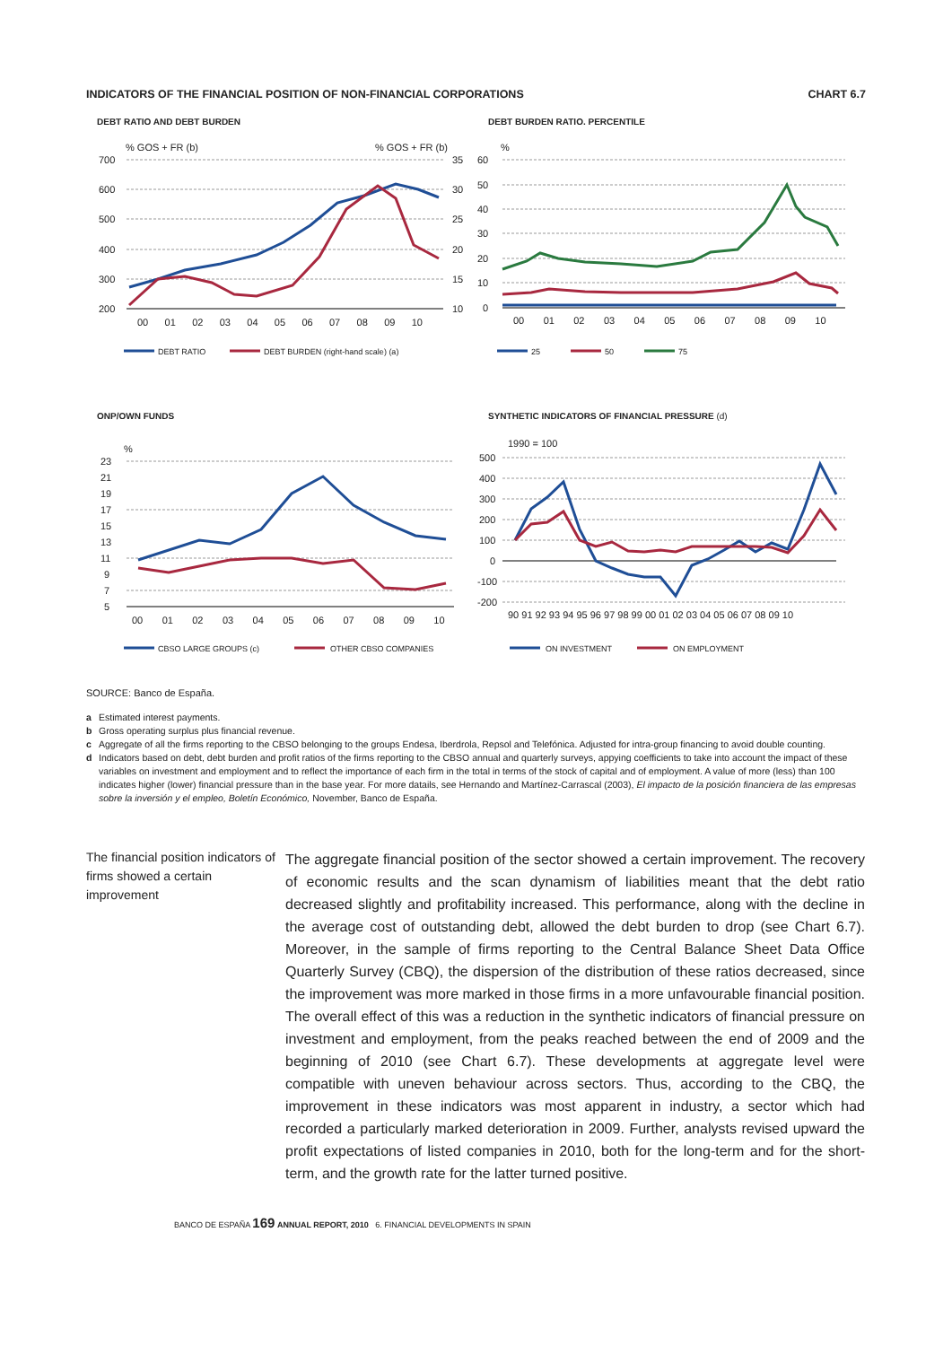INDICATORS OF THE FINANCIAL POSITION OF NON-FINANCIAL CORPORATIONS CHART 6.7
DEBT RATIO AND DEBT BURDEN
% GOS + FR (b)
% GOS + FR (b)
700
600
500
400
300
200
35
30
25
20
15
10
00 01 02 03 04 05 06 07 08 09 10
DEBT RATIO
DEBT BURDEN (right-hand scale) (a)
DEBT BURDEN RATIO. PERCENTILE
%
60
50
40
30
20
10
0
00 01 02 03 04 05 06 07 08 09 10
25
50
75
ONP/OWN FUNDS
%
23
21
19
17
15
13
11
9
7
5
00 01 02 03 04 05 06 07 08 09 10
CBSO LARGE GROUPS (c)
OTHER CBSO COMPANIES
SYNTHETIC INDICATORS OF FINANCIAL PRESSURE (d)
1990 = 100
500
400
300
200
100
0
-100
-200
90 91 92 93 94 95 96 97 98 99 00 01 02 03 04 05 06 07 08 09 10
ON INVESTMENT
ON EMPLOYMENT
SOURCE: Banco de España.
a Estimated interest payments.
b Gross operating surplus plus financial revenue.
c Aggregate of all the firms reporting to the CBSO belonging to the groups Endesa, Iberdrola, Repsol and Telefónica. Adjusted for intra-group financing to avoid double counting.
d Indicators based on debt, debt burden and profit ratios of the firms reporting to the CBSO annual and quarterly surveys, appying coefficients to take into account the impact of these variables on investment and employment and to reflect the importance of each firm in the total in terms of the stock of capital and of employment. A value of more (less) than 100 indicates higher (lower) financial pressure than in the base year. For more datails, see Hernando and Martínez-Carrascal (2003), El impacto de la posición financiera de las empresas sobre la inversión y el empleo, Boletín Económico, November, Banco de España.
The financial position indicators of firms showed a certain improvement
The aggregate financial position of the sector showed a certain improvement. The recovery of economic results and the scan dynamism of liabilities meant that the debt ratio decreased slightly and profitability increased. This performance, along with the decline in the average cost of outstanding debt, allowed the debt burden to drop (see Chart 6.7). Moreover, in the sample of firms reporting to the Central Balance Sheet Data Office Quarterly Survey (CBQ), the dispersion of the distribution of these ratios decreased, since the improvement was more marked in those firms in a more unfavourable financial position. The overall effect of this was a reduction in the synthetic indicators of financial pressure on investment and employment, from the peaks reached between the end of 2009 and the beginning of 2010 (see Chart 6.7). These developments at aggregate level were compatible with uneven behaviour across sectors. Thus, according to the CBQ, the improvement in these indicators was most apparent in industry, a sector which had recorded a particularly marked deterioration in 2009. Further, analysts revised upward the profit expectations of listed companies in 2010, both for the long-term and for the short-term, and the growth rate for the latter turned positive.
BANCO DE ESPAÑA 169 ANNUAL REPORT, 2010 6. FINANCIAL DEVELOPMENTS IN SPAIN